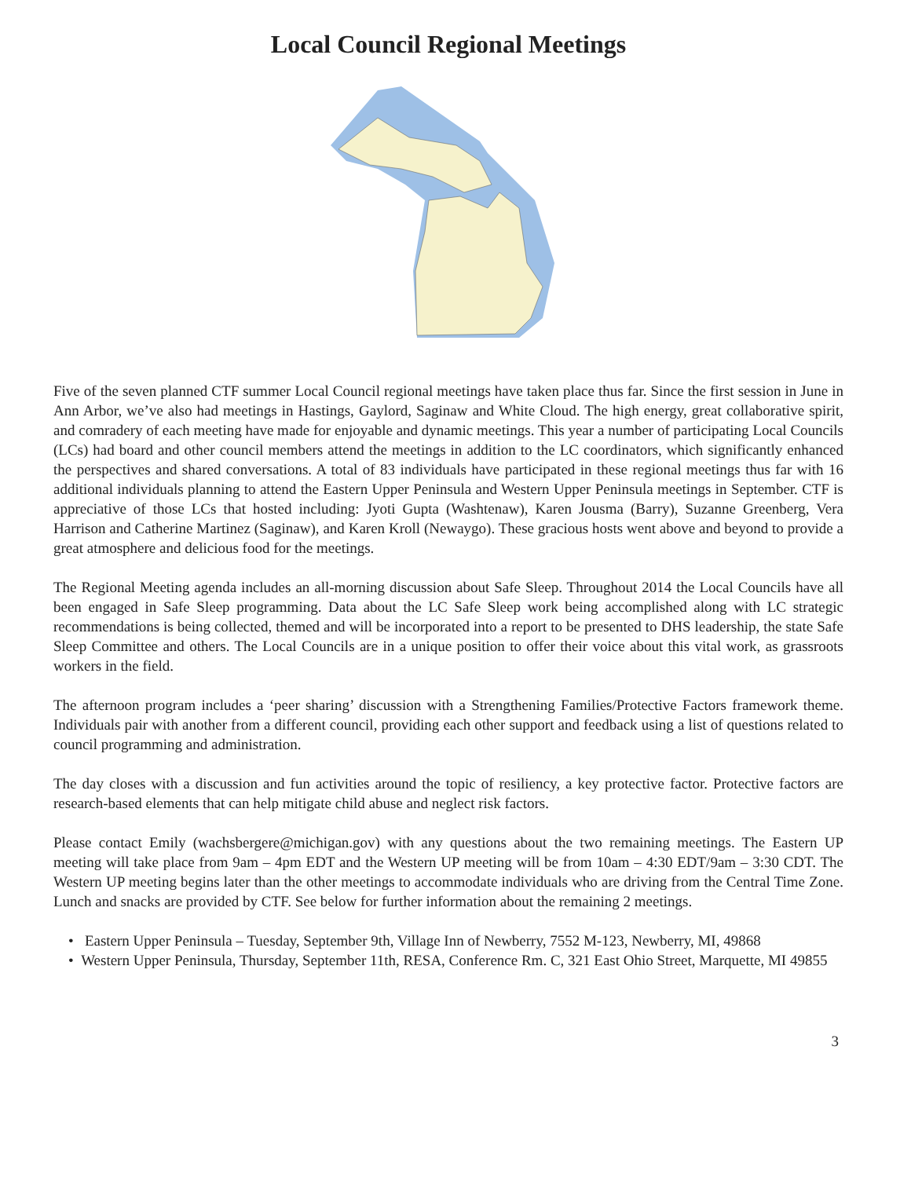Local Council Regional Meetings
Five of the seven planned CTF summer Local Council regional meetings have taken place thus far. Since the first session in June in Ann Arbor, we’ve also had meetings in Hastings, Gaylord, Saginaw and White Cloud. The high energy, great collaborative spirit, and comradery of each meeting have made for enjoyable and dynamic meetings. This year a number of participating Local Councils (LCs) had board and other council members attend the meetings in addition to the LC coordinators, which significantly enhanced the perspectives and shared conversations. A total of 83 individuals have participated in these regional meetings thus far with 16 additional individuals planning to attend the Eastern Upper Peninsula and Western Upper Peninsula meetings in September. CTF is appreciative of those LCs that hosted including: Jyoti Gupta (Washtenaw), Karen Jousma (Barry), Suzanne Greenberg, Vera Harrison and Catherine Martinez (Saginaw), and Karen Kroll (Newaygo). These gracious hosts went above and beyond to provide a great atmosphere and delicious food for the meetings.
The Regional Meeting agenda includes an all-morning discussion about Safe Sleep. Throughout 2014 the Local Councils have all been engaged in Safe Sleep programming. Data about the LC Safe Sleep work being accomplished along with LC strategic recommendations is being collected, themed and will be incorporated into a report to be presented to DHS leadership, the state Safe Sleep Committee and others. The Local Councils are in a unique position to offer their voice about this vital work, as grassroots workers in the field.
The afternoon program includes a ‘peer sharing’ discussion with a Strengthening Families/Protective Factors framework theme. Individuals pair with another from a different council, providing each other support and feedback using a list of questions related to council programming and administration.
The day closes with a discussion and fun activities around the topic of resiliency, a key protective factor. Protective factors are research-based elements that can help mitigate child abuse and neglect risk factors.
Please contact Emily (wachsbergere@michigan.gov) with any questions about the two remaining meetings. The Eastern UP meeting will take place from 9am – 4pm EDT and the Western UP meeting will be from 10am – 4:30 EDT/9am – 3:30 CDT. The Western UP meeting begins later than the other meetings to accommodate individuals who are driving from the Central Time Zone. Lunch and snacks are provided by CTF. See below for further information about the remaining 2 meetings.
• Eastern Upper Peninsula – Tuesday, September 9th, Village Inn of Newberry, 7552 M-123, Newberry, MI, 49868
• Western Upper Peninsula, Thursday, September 11th, RESA, Conference Rm. C, 321 East Ohio Street, Marquette, MI 49855
3